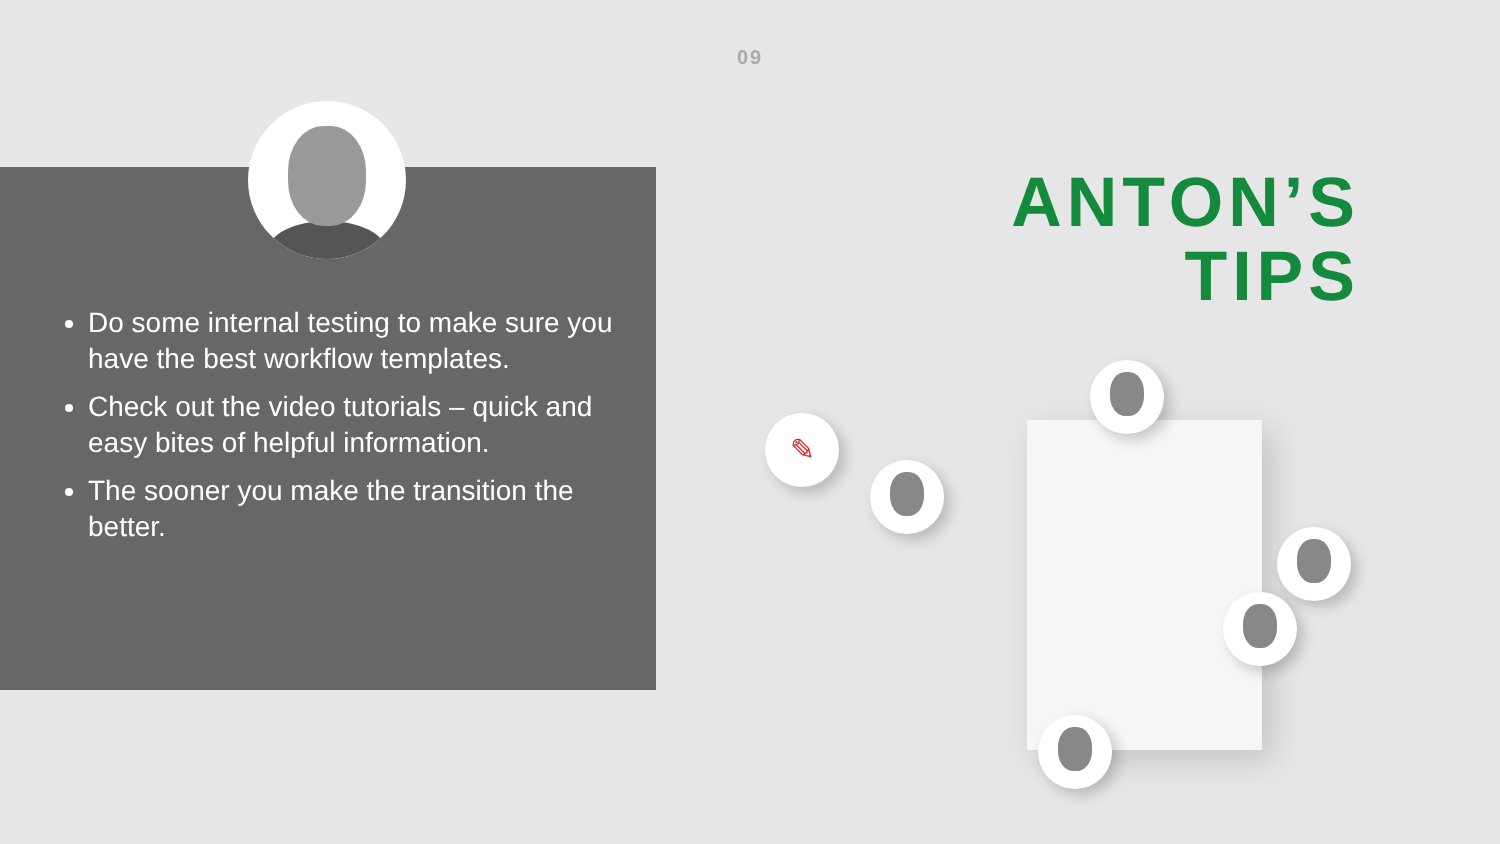09
Do some internal testing to make sure you have the best workflow templates.
Check out the video tutorials – quick and easy bites of helpful information.
The sooner you make the transition the better.
ANTON’S
TIPS
✎